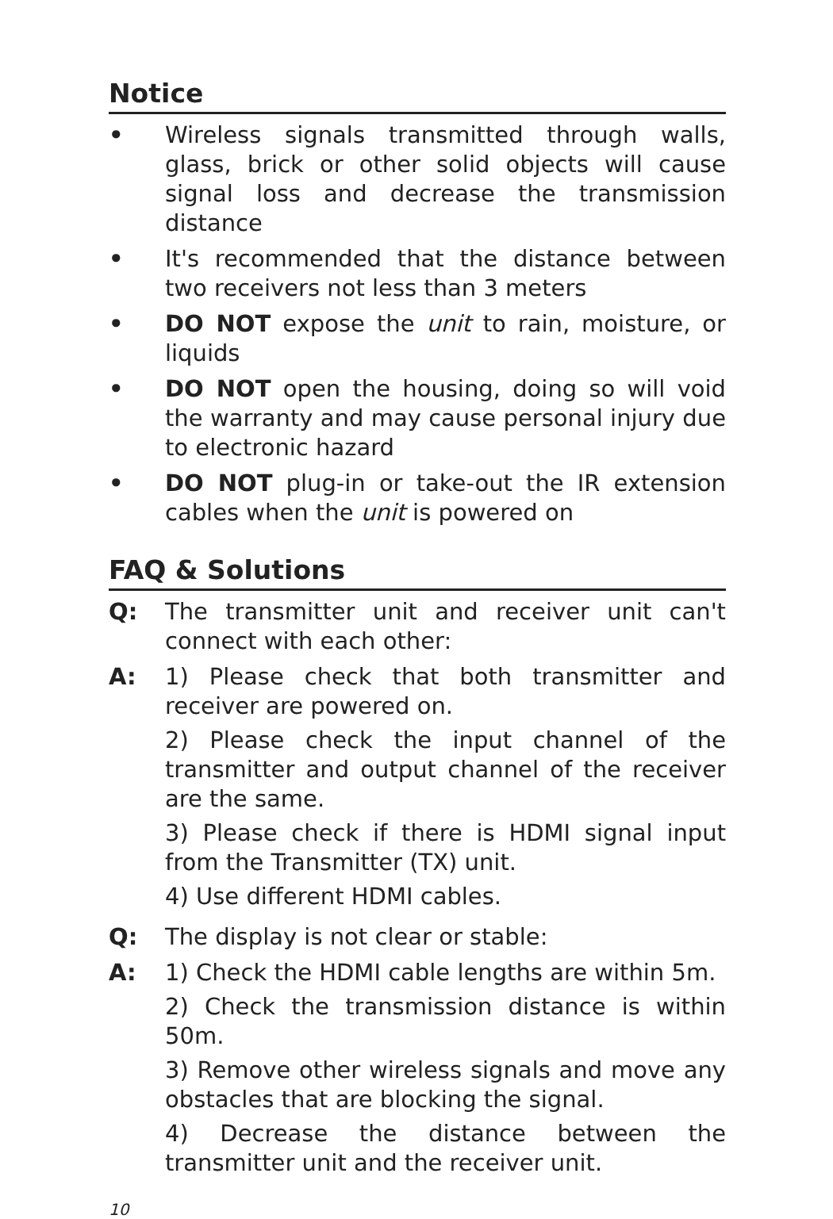Notice
• Wireless signals transmitted through walls, glass, brick or other solid objects will cause signal loss and decrease the transmission distance
• It's recommended that the distance between two receivers not less than 3 meters
• DO NOT expose the unit to rain, moisture, or liquids
• DO NOT open the housing, doing so will void the warranty and may cause personal injury due to electronic hazard
• DO NOT plug-in or take-out the IR extension cables when the unit is powered on
FAQ & Solutions
Q: The transmitter unit and receiver unit can't connect with each other:
A: 1) Please check that both transmitter and receiver are powered on.
2) Please check the input channel of the transmitter and output channel of the receiver are the same.
3) Please check if there is HDMI signal input from the Transmitter (TX) unit.
4) Use different HDMI cables.
Q: The display is not clear or stable:
A: 1) Check the HDMI cable lengths are within 5m.
2) Check the transmission distance is within 50m.
3) Remove other wireless signals and move any obstacles that are blocking the signal.
4) Decrease the distance between the transmitter unit and the receiver unit.
10